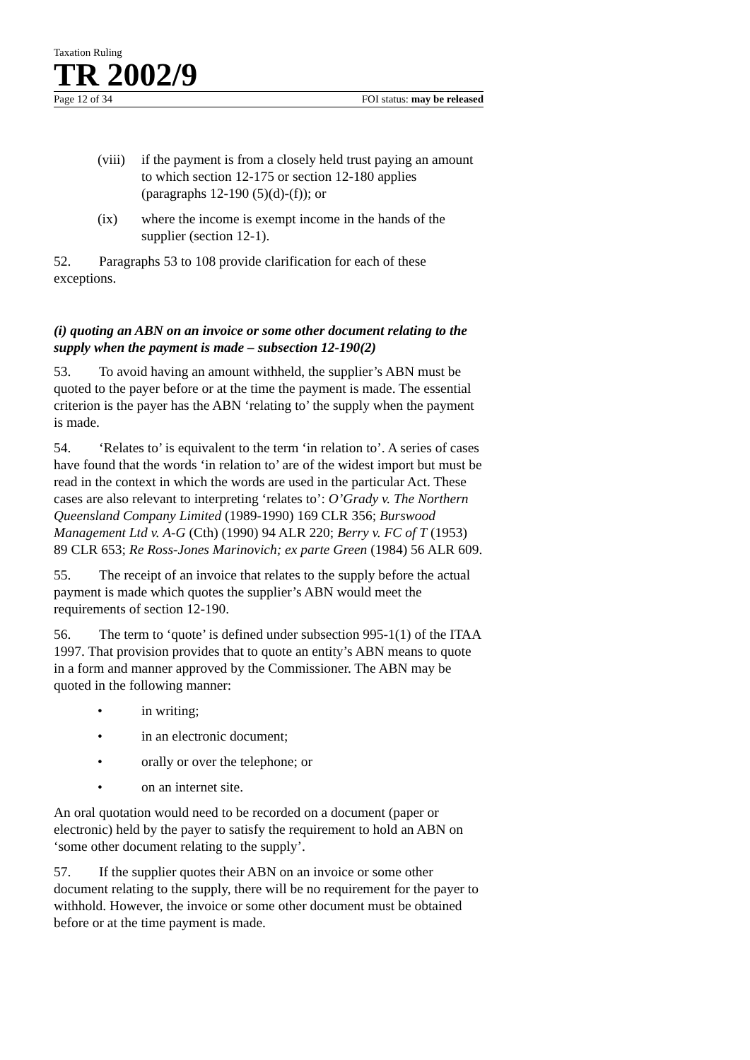Taxation Ruling
TR 2002/9
Page 12 of 34 FOI status: may be released
(viii) if the payment is from a closely held trust paying an amount to which section 12-175 or section 12-180 applies (paragraphs 12-190 (5)(d)-(f)); or
(ix) where the income is exempt income in the hands of the supplier (section 12-1).
52. Paragraphs 53 to 108 provide clarification for each of these exceptions.
(i) quoting an ABN on an invoice or some other document relating to the supply when the payment is made – subsection 12-190(2)
53. To avoid having an amount withheld, the supplier’s ABN must be quoted to the payer before or at the time the payment is made. The essential criterion is the payer has the ABN ‘relating to’ the supply when the payment is made.
54. ‘Relates to’ is equivalent to the term ‘in relation to’. A series of cases have found that the words ‘in relation to’ are of the widest import but must be read in the context in which the words are used in the particular Act. These cases are also relevant to interpreting ‘relates to’: O’Grady v. The Northern Queensland Company Limited (1989-1990) 169 CLR 356; Burswood Management Ltd v. A-G (Cth) (1990) 94 ALR 220; Berry v. FC of T (1953) 89 CLR 653; Re Ross-Jones Marinovich; ex parte Green (1984) 56 ALR 609.
55. The receipt of an invoice that relates to the supply before the actual payment is made which quotes the supplier’s ABN would meet the requirements of section 12-190.
56. The term to ‘quote’ is defined under subsection 995-1(1) of the ITAA 1997. That provision provides that to quote an entity’s ABN means to quote in a form and manner approved by the Commissioner. The ABN may be quoted in the following manner:
• in writing;
• in an electronic document;
• orally or over the telephone; or
• on an internet site.
An oral quotation would need to be recorded on a document (paper or electronic) held by the payer to satisfy the requirement to hold an ABN on ‘some other document relating to the supply’.
57. If the supplier quotes their ABN on an invoice or some other document relating to the supply, there will be no requirement for the payer to withhold. However, the invoice or some other document must be obtained before or at the time payment is made.